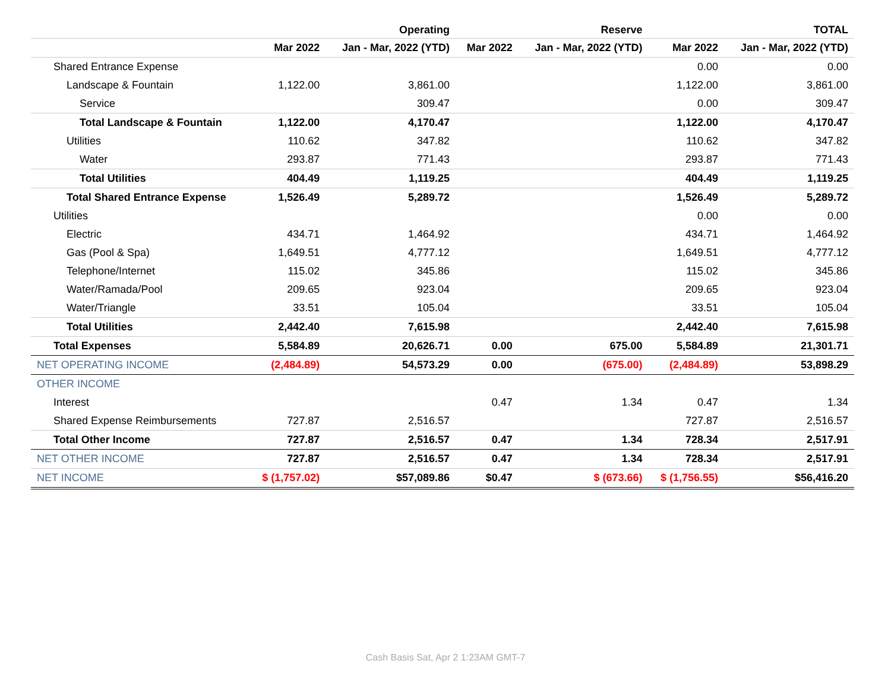| | | Operating | | Reserve | | TOTAL |
| --- | --- | --- | --- | --- | --- | --- |
| | Mar 2022 | Jan - Mar, 2022 (YTD) | Mar 2022 | Jan - Mar, 2022 (YTD) | Mar 2022 | Jan - Mar, 2022 (YTD) |
| Shared Entrance Expense | | | | | 0.00 | 0.00 |
| Landscape & Fountain | 1,122.00 | 3,861.00 | | | 1,122.00 | 3,861.00 |
| Service | | 309.47 | | | 0.00 | 309.47 |
| Total Landscape & Fountain | 1,122.00 | 4,170.47 | | | 1,122.00 | 4,170.47 |
| Utilities | 110.62 | 347.82 | | | 110.62 | 347.82 |
| Water | 293.87 | 771.43 | | | 293.87 | 771.43 |
| Total Utilities | 404.49 | 1,119.25 | | | 404.49 | 1,119.25 |
| Total Shared Entrance Expense | 1,526.49 | 5,289.72 | | | 1,526.49 | 5,289.72 |
| Utilities | | | | | 0.00 | 0.00 |
| Electric | 434.71 | 1,464.92 | | | 434.71 | 1,464.92 |
| Gas (Pool & Spa) | 1,649.51 | 4,777.12 | | | 1,649.51 | 4,777.12 |
| Telephone/Internet | 115.02 | 345.86 | | | 115.02 | 345.86 |
| Water/Ramada/Pool | 209.65 | 923.04 | | | 209.65 | 923.04 |
| Water/Triangle | 33.51 | 105.04 | | | 33.51 | 105.04 |
| Total Utilities | 2,442.40 | 7,615.98 | | | 2,442.40 | 7,615.98 |
| Total Expenses | 5,584.89 | 20,626.71 | 0.00 | 675.00 | 5,584.89 | 21,301.71 |
| NET OPERATING INCOME | (2,484.89) | 54,573.29 | 0.00 | (675.00) | (2,484.89) | 53,898.29 |
| OTHER INCOME | | | | | | |
| Interest | | | 0.47 | 1.34 | 0.47 | 1.34 |
| Shared Expense Reimbursements | 727.87 | 2,516.57 | | | 727.87 | 2,516.57 |
| Total Other Income | 727.87 | 2,516.57 | 0.47 | 1.34 | 728.34 | 2,517.91 |
| NET OTHER INCOME | 727.87 | 2,516.57 | 0.47 | 1.34 | 728.34 | 2,517.91 |
| NET INCOME | $ (1,757.02) | $57,089.86 | $0.47 | $ (673.66) | $ (1,756.55) | $56,416.20 |
Cash Basis Sat, Apr 2 1:23AM GMT-7